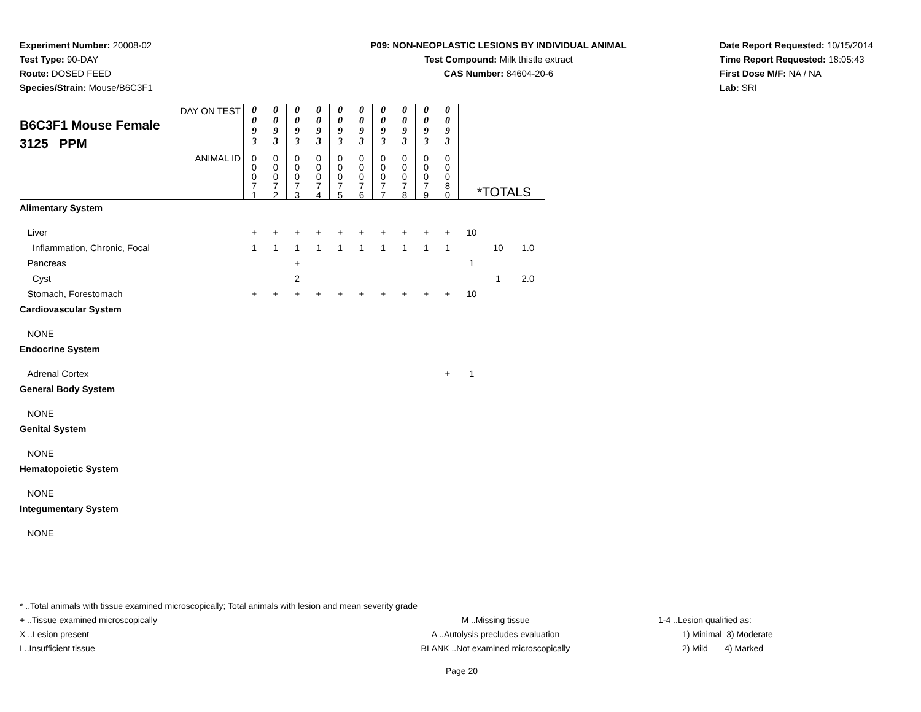Experiment Number: 20008-02
Test Type: 90-DAY
Route: DOSED FEED
Species/Strain: Mouse/B6C3F1
P09: NON-NEOPLASTIC LESIONS BY INDIVIDUAL ANIMAL
Test Compound: Milk thistle extract
CAS Number: 84604-20-6
Date Report Requested: 10/15/2014
Time Report Requested: 18:05:43
First Dose M/F: NA / NA
Lab: SRI
| DAY ON TEST B6C3F1 Mouse Female 3125 PPM | 0 0 9 3 | 0 0 9 3 | 0 0 9 3 | 0 0 9 3 | 0 0 9 3 | 0 0 9 3 | 0 0 9 3 | 0 0 9 3 | 0 0 9 3 | 0 0 9 3 | | | |
| ANIMAL ID | 0 0 0 7 1 | 0 0 0 7 2 | 0 0 0 7 3 | 0 0 0 7 4 | 0 0 0 7 5 | 0 0 0 7 6 | 0 0 0 7 7 | 0 0 0 7 8 | 0 0 0 7 9 | 0 0 0 8 0 | *TOTALS | | |
| Alimentary System | | | | | | | | | | | | | |
| Liver | + | + | + | + | + | + | + | + | + | + | 10 | | |
| Inflammation, Chronic, Focal | 1 | 1 | 1 | 1 | 1 | 1 | 1 | 1 | 1 | 1 | | 10 | 1.0 |
| Pancreas | | | + | | | | | | | | 1 | | |
| Cyst | | | 2 | | | | | | | | | 1 | 2.0 |
| Stomach, Forestomach | + | + | + | + | + | + | + | + | + | + | 10 | | |
| Cardiovascular System | | | | | | | | | | | | | |
| NONE | | | | | | | | | | | | | |
| Endocrine System | | | | | | | | | | | | | |
| Adrenal Cortex | | | | | | | | | | + | 1 | | |
| General Body System | | | | | | | | | | | | | |
| NONE | | | | | | | | | | | | | |
| Genital System | | | | | | | | | | | | | |
| NONE | | | | | | | | | | | | | |
| Hematopoietic System | | | | | | | | | | | | | |
| NONE | | | | | | | | | | | | | |
| Integumentary System | | | | | | | | | | | | | |
| NONE | | | | | | | | | | | | | |
* ..Total animals with tissue examined microscopically; Total animals with lesion and mean severity grade
+ ..Tissue examined microscopically M ..Missing tissue 1-4 ..Lesion qualified as:
X ..Lesion present A ..Autolysis precludes evaluation 1) Minimal 3) Moderate
I ..Insufficient tissue BLANK ..Not examined microscopically 2) Mild 4) Marked
Page 20